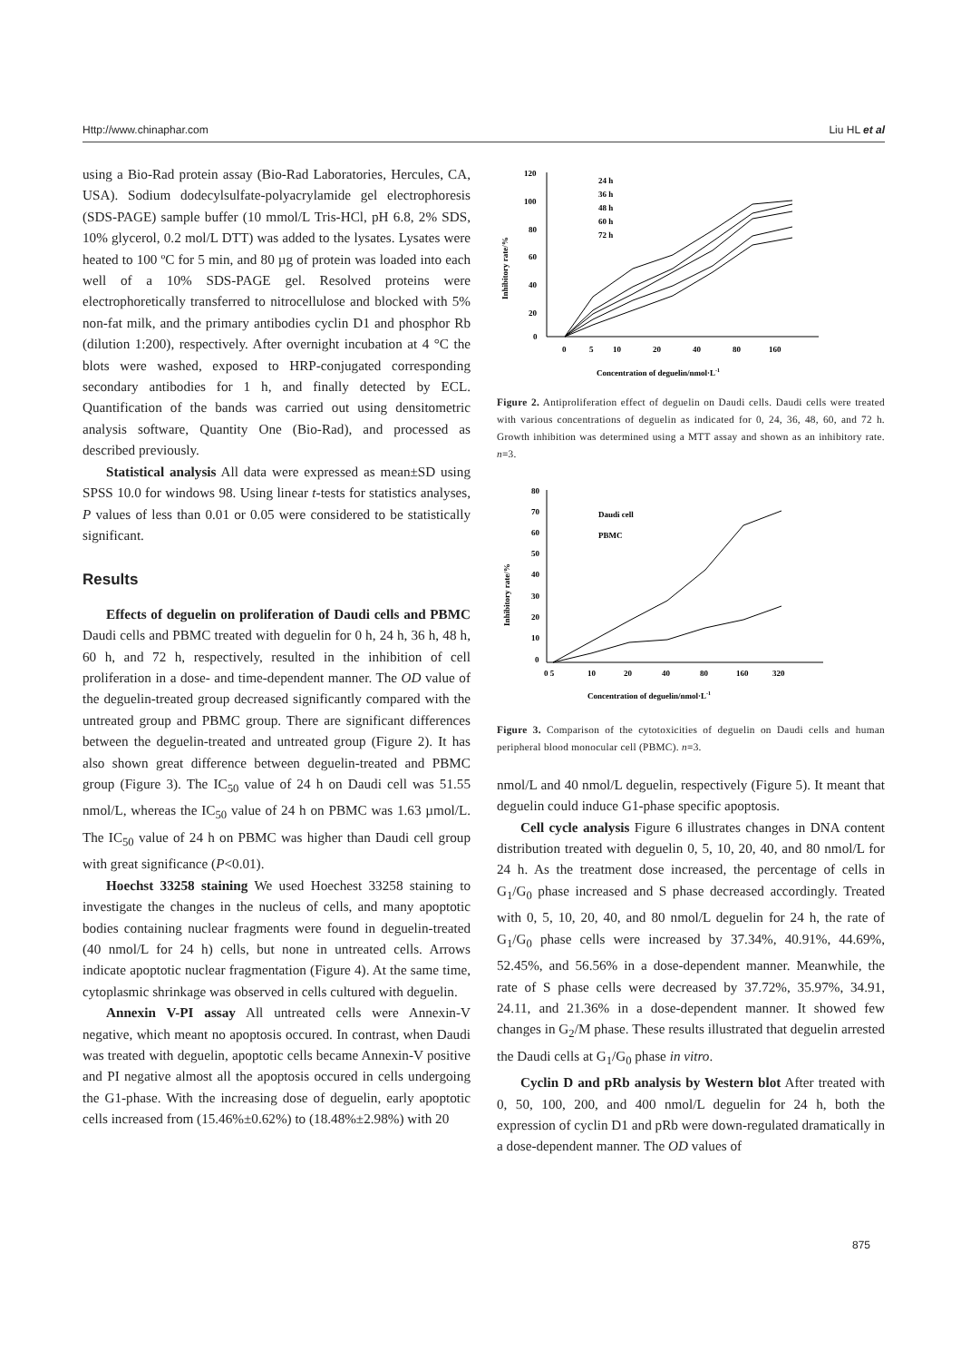Http://www.chinaphar.com Liu HL et al
using a Bio-Rad protein assay (Bio-Rad Laboratories, Hercules, CA, USA). Sodium dodecylsulfate-polyacrylamide gel electrophoresis (SDS-PAGE) sample buffer (10 mmol/L Tris-HCl, pH 6.8, 2% SDS, 10% glycerol, 0.2 mol/L DTT) was added to the lysates. Lysates were heated to 100 ºC for 5 min, and 80 µg of protein was loaded into each well of a 10% SDS-PAGE gel. Resolved proteins were electrophoretically transferred to nitrocellulose and blocked with 5% non-fat milk, and the primary antibodies cyclin D1 and phosphor Rb (dilution 1:200), respectively. After overnight incubation at 4 °C the blots were washed, exposed to HRP-conjugated corresponding secondary antibodies for 1 h, and finally detected by ECL. Quantification of the bands was carried out using densitometric analysis software, Quantity One (Bio-Rad), and processed as described previously.
Statistical analysis All data were expressed as mean±SD using SPSS 10.0 for windows 98. Using linear t-tests for statistics analyses, P values of less than 0.01 or 0.05 were considered to be statistically significant.
Results
Effects of deguelin on proliferation of Daudi cells and PBMC Daudi cells and PBMC treated with deguelin for 0 h, 24 h, 36 h, 48 h, 60 h, and 72 h, respectively, resulted in the inhibition of cell proliferation in a dose- and time-dependent manner. The OD value of the deguelin-treated group decreased significantly compared with the untreated group and PBMC group. There are significant differences between the deguelin-treated and untreated group (Figure 2). It has also shown great difference between deguelin-treated and PBMC group (Figure 3). The IC<sub>50</sub> value of 24 h on Daudi cell was 51.55 nmol/L, whereas the IC<sub>50</sub> value of 24 h on PBMC was 1.63 µmol/L. The IC<sub>50</sub> value of 24 h on PBMC was higher than Daudi cell group with great significance (P<0.01).
Hoechst 33258 staining We used Hoechest 33258 staining to investigate the changes in the nucleus of cells, and many apoptotic bodies containing nuclear fragments were found in deguelin-treated (40 nmol/L for 24 h) cells, but none in untreated cells. Arrows indicate apoptotic nuclear fragmentation (Figure 4). At the same time, cytoplasmic shrinkage was observed in cells cultured with deguelin.
Annexin V-PI assay All untreated cells were Annexin-V negative, which meant no apoptosis occured. In contrast, when Daudi was treated with deguelin, apoptotic cells became Annexin-V positive and PI negative almost all the apoptosis occured in cells undergoing the G1-phase. With the increasing dose of deguelin, early apoptotic cells increased from (15.46%±0.62%) to (18.48%±2.98%) with 20
Inhibitory rate/%
120
100
80
60
40
20
0
0
5
10
20
40
80
160
Concentration of deguelin/nmol·L-1
24 h
36 h
48 h
60 h
72 h
Figure 2. Antiproliferation effect of deguelin on Daudi cells. Daudi cells were treated with various concentrations of deguelin as indicated for 0, 24, 36, 48, 60, and 72 h. Growth inhibition was determined using a MTT assay and shown as an inhibitory rate. n=3.
Inhibitory rate/%
80
70
60
50
40
30
20
10
0
0 5
10
20
40
80
160
320
Concentration of deguelin/nmol·L-1
Daudi cell
PBMC
Figure 3. Comparison of the cytotoxicities of deguelin on Daudi cells and human peripheral blood monocular cell (PBMC). n=3.
nmol/L and 40 nmol/L deguelin, respectively (Figure 5). It meant that deguelin could induce G1-phase specific apoptosis.
Cell cycle analysis Figure 6 illustrates changes in DNA content distribution treated with deguelin 0, 5, 10, 20, 40, and 80 nmol/L for 24 h. As the treatment dose increased, the percentage of cells in G<sub>1</sub>/G<sub>0</sub> phase increased and S phase decreased accordingly. Treated with 0, 5, 10, 20, 40, and 80 nmol/L deguelin for 24 h, the rate of G<sub>1</sub>/G<sub>0</sub> phase cells were increased by 37.34%, 40.91%, 44.69%, 52.45%, and 56.56% in a dose-dependent manner. Meanwhile, the rate of S phase cells were decreased by 37.72%, 35.97%, 34.91, 24.11, and 21.36% in a dose-dependent manner. It showed few changes in G<sub>2</sub>/M phase. These results illustrated that deguelin arrested the Daudi cells at G<sub>1</sub>/G<sub>0</sub> phase in vitro.
Cyclin D and pRb analysis by Western blot After treated with 0, 50, 100, 200, and 400 nmol/L deguelin for 24 h, both the expression of cyclin D1 and pRb were down-regulated dramatically in a dose-dependent manner. The OD values of
875